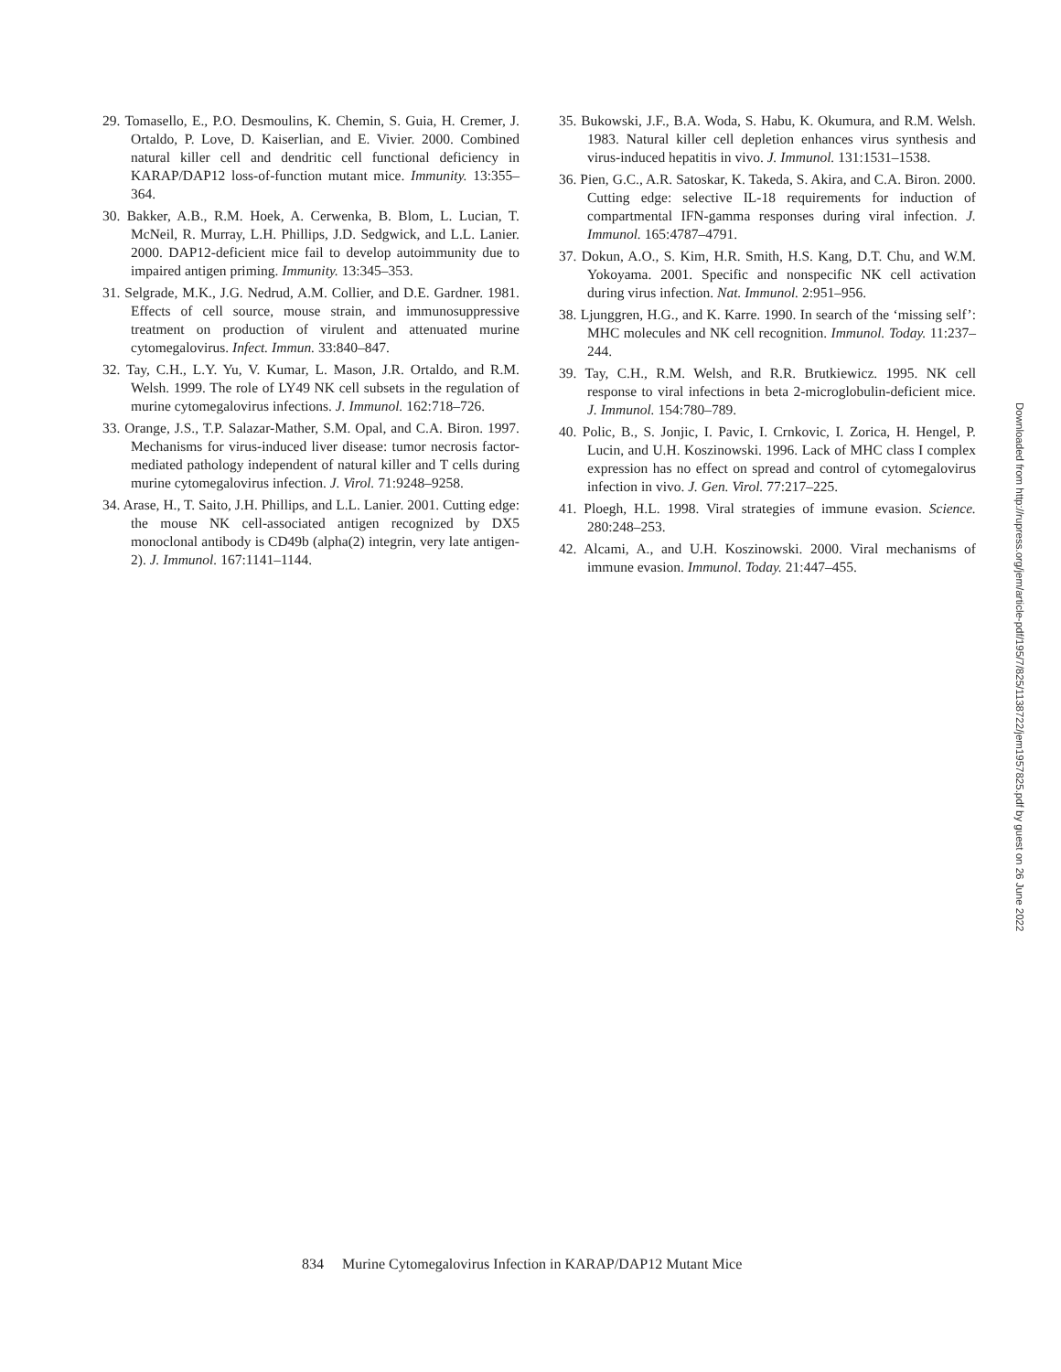29. Tomasello, E., P.O. Desmoulins, K. Chemin, S. Guia, H. Cremer, J. Ortaldo, P. Love, D. Kaiserlian, and E. Vivier. 2000. Combined natural killer cell and dendritic cell functional deficiency in KARAP/DAP12 loss-of-function mutant mice. Immunity. 13:355–364.
30. Bakker, A.B., R.M. Hoek, A. Cerwenka, B. Blom, L. Lucian, T. McNeil, R. Murray, L.H. Phillips, J.D. Sedgwick, and L.L. Lanier. 2000. DAP12-deficient mice fail to develop autoimmunity due to impaired antigen priming. Immunity. 13:345–353.
31. Selgrade, M.K., J.G. Nedrud, A.M. Collier, and D.E. Gardner. 1981. Effects of cell source, mouse strain, and immunosuppressive treatment on production of virulent and attenuated murine cytomegalovirus. Infect. Immun. 33:840–847.
32. Tay, C.H., L.Y. Yu, V. Kumar, L. Mason, J.R. Ortaldo, and R.M. Welsh. 1999. The role of LY49 NK cell subsets in the regulation of murine cytomegalovirus infections. J. Immunol. 162:718–726.
33. Orange, J.S., T.P. Salazar-Mather, S.M. Opal, and C.A. Biron. 1997. Mechanisms for virus-induced liver disease: tumor necrosis factor-mediated pathology independent of natural killer and T cells during murine cytomegalovirus infection. J. Virol. 71:9248–9258.
34. Arase, H., T. Saito, J.H. Phillips, and L.L. Lanier. 2001. Cutting edge: the mouse NK cell-associated antigen recognized by DX5 monoclonal antibody is CD49b (alpha(2) integrin, very late antigen-2). J. Immunol. 167:1141–1144.
35. Bukowski, J.F., B.A. Woda, S. Habu, K. Okumura, and R.M. Welsh. 1983. Natural killer cell depletion enhances virus synthesis and virus-induced hepatitis in vivo. J. Immunol. 131:1531–1538.
36. Pien, G.C., A.R. Satoskar, K. Takeda, S. Akira, and C.A. Biron. 2000. Cutting edge: selective IL-18 requirements for induction of compartmental IFN-gamma responses during viral infection. J. Immunol. 165:4787–4791.
37. Dokun, A.O., S. Kim, H.R. Smith, H.S. Kang, D.T. Chu, and W.M. Yokoyama. 2001. Specific and nonspecific NK cell activation during virus infection. Nat. Immunol. 2:951–956.
38. Ljunggren, H.G., and K. Karre. 1990. In search of the ‘missing self’: MHC molecules and NK cell recognition. Immunol. Today. 11:237–244.
39. Tay, C.H., R.M. Welsh, and R.R. Brutkiewicz. 1995. NK cell response to viral infections in beta 2-microglobulin-deficient mice. J. Immunol. 154:780–789.
40. Polic, B., S. Jonjic, I. Pavic, I. Crnkovic, I. Zorica, H. Hengel, P. Lucin, and U.H. Koszinowski. 1996. Lack of MHC class I complex expression has no effect on spread and control of cytomegalovirus infection in vivo. J. Gen. Virol. 77:217–225.
41. Ploegh, H.L. 1998. Viral strategies of immune evasion. Science. 280:248–253.
42. Alcami, A., and U.H. Koszinowski. 2000. Viral mechanisms of immune evasion. Immunol. Today. 21:447–455.
Downloaded from http://rupress.org/jem/article-pdf/195/7/825/1138722/jem1957825.pdf by guest on 26 June 2022
834 Murine Cytomegalovirus Infection in KARAP/DAP12 Mutant Mice